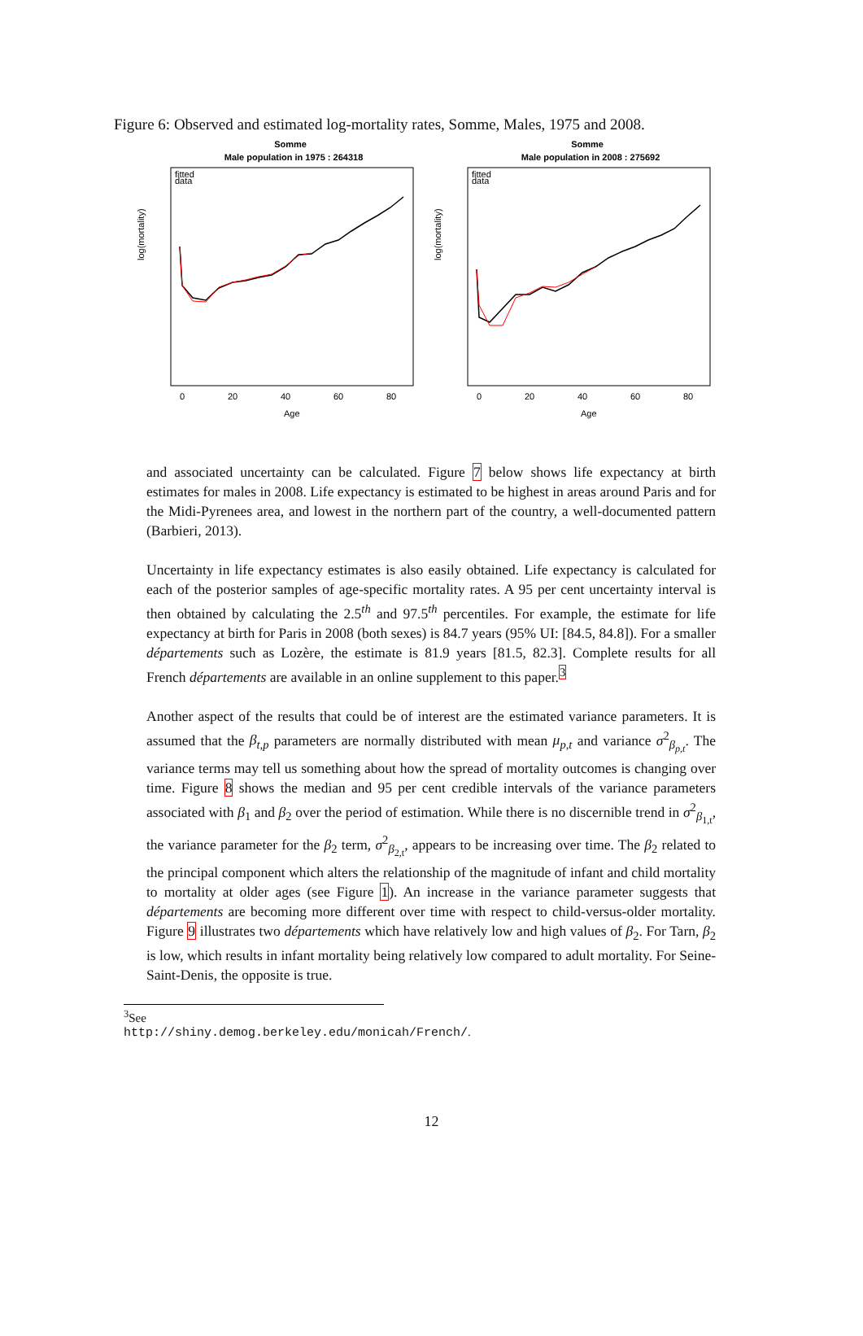Figure 6: Observed and estimated log-mortality rates, Somme, Males, 1975 and 2008.
Somme
Male population in 1975 : 264318
log(mortality)
0
20
40
60
80
Age
fitted
data
Somme
Male population in 2008 : 275692
log(mortality)
0
20
40
60
80
Age
fitted
data
and associated uncertainty can be calculated. Figure 7 below shows life expectancy at birth estimates for males in 2008. Life expectancy is estimated to be highest in areas around Paris and for the Midi-Pyrenees area, and lowest in the northern part of the country, a well-documented pattern (Barbieri, 2013).
Uncertainty in life expectancy estimates is also easily obtained. Life expectancy is calculated for each of the posterior samples of age-specific mortality rates. A 95 per cent uncertainty interval is then obtained by calculating the 2.5<sup>th</sup> and 97.5<sup>th</sup> percentiles. For example, the estimate for life expectancy at birth for Paris in 2008 (both sexes) is 84.7 years (95% UI: [84.5, 84.8]). For a smaller départements such as Lozère, the estimate is 81.9 years [81.5, 82.3]. Complete results for all French départements are available in an online supplement to this paper.<sup>3</sup>
Another aspect of the results that could be of interest are the estimated variance parameters. It is assumed that the β<sub>t,p</sub> parameters are normally distributed with mean μ<sub>p,t</sub> and variance σ<sup>2</sup><sub>β<sub>p,t</sub></sub>. The variance terms may tell us something about how the spread of mortality outcomes is changing over time. Figure 8 shows the median and 95 per cent credible intervals of the variance parameters associated with β<sub>1</sub> and β<sub>2</sub> over the period of estimation. While there is no discernible trend in σ<sup>2</sup><sub>β<sub>1,t</sub></sub>, the variance parameter for the β<sub>2</sub> term, σ<sup>2</sup><sub>β<sub>2,t</sub></sub>, appears to be increasing over time. The β<sub>2</sub> related to the principal component which alters the relationship of the magnitude of infant and child mortality to mortality at older ages (see Figure 1). An increase in the variance parameter suggests that départements are becoming more different over time with respect to child-versus-older mortality. Figure 9 illustrates two départements which have relatively low and high values of β<sub>2</sub>. For Tarn, β<sub>2</sub> is low, which results in infant mortality being relatively low compared to adult mortality. For Seine-Saint-Denis, the opposite is true.
<sup>3</sup> See http://shiny.demog.berkeley.edu/monicah/French/.
12